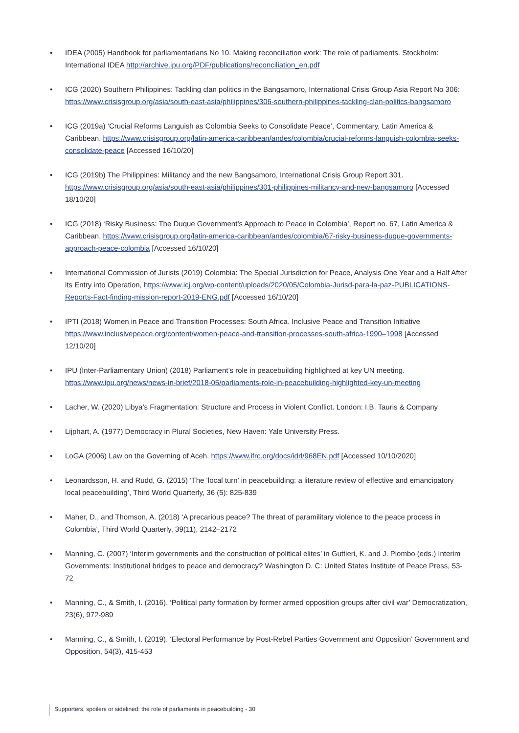• IDEA (2005) Handbook for parliamentarians No 10. Making reconciliation work: The role of parliaments. Stockholm: International IDEA http://archive.ipu.org/PDF/publications/reconciliation_en.pdf
• ICG (2020) Southern Philippines: Tackling clan politics in the Bangsamoro, International Crisis Group Asia Report No 306: https://www.crisisgroup.org/asia/south-east-asia/philippines/306-southern-philippines-tackling-clan-politics-bangsamoro
• ICG (2019a) ‘Crucial Reforms Languish as Colombia Seeks to Consolidate Peace’, Commentary, Latin America & Caribbean, https://www.crisisgroup.org/latin-america-caribbean/andes/colombia/crucial-reforms-languish-colombia-seeks-consolidate-peace [Accessed 16/10/20]
• ICG (2019b) The Philippines: Militancy and the new Bangsamoro, International Crisis Group Report 301. https://www.crisisgroup.org/asia/south-east-asia/philippines/301-philippines-militancy-and-new-bangsamoro [Accessed 18/10/20]
• ICG (2018) ‘Risky Business: The Duque Government’s Approach to Peace in Colombia’, Report no. 67, Latin America & Caribbean, https://www.crisisgroup.org/latin-america-caribbean/andes/colombia/67-risky-business-duque-governments-approach-peace-colombia [Accessed 16/10/20]
• International Commission of Jurists (2019) Colombia: The Special Jurisdiction for Peace, Analysis One Year and a Half After its Entry into Operation, https://www.icj.org/wp-content/uploads/2020/05/Colombia-Jurisd-para-la-paz-PUBLICATIONS-Reports-Fact-finding-mission-report-2019-ENG.pdf [Accessed 16/10/20]
• IPTI (2018) Women in Peace and Transition Processes: South Africa. Inclusive Peace and Transition Initiative https://www.inclusivepeace.org/content/women-peace-and-transition-processes-south-africa-1990–1998 [Accessed 12/10/20]
• IPU (Inter-Parliamentary Union) (2018) Parliament’s role in peacebuilding highlighted at key UN meeting. https://www.ipu.org/news/news-in-brief/2018-05/parliaments-role-in-peacebuilding-highlighted-key-un-meeting
• Lacher, W. (2020) Libya’s Fragmentation: Structure and Process in Violent Conflict. London: I.B. Tauris & Company
• Lijphart, A. (1977) Democracy in Plural Societies, New Haven: Yale University Press.
• LoGA (2006) Law on the Governing of Aceh. https://www.ifrc.org/docs/idrl/968EN.pdf [Accessed 10/10/2020]
• Leonardsson, H. and Rudd, G. (2015) ‘The ‘local turn’ in peacebuilding: a literature review of effective and emancipatory local peacebuilding’, Third World Quarterly, 36 (5): 825-839
• Maher, D., and Thomson, A. (2018) ‘A precarious peace? The threat of paramilitary violence to the peace process in Colombia’, Third World Quarterly, 39(11), 2142–2172
• Manning, C. (2007) ‘Interim governments and the construction of political elites’ in Guttieri, K. and J. Piombo (eds.) Interim Governments: Institutional bridges to peace and democracy? Washington D. C: United States Institute of Peace Press, 53-72
• Manning, C., & Smith, I. (2016). ‘Political party formation by former armed opposition groups after civil war’ Democratization, 23(6), 972-989
• Manning, C., & Smith, I. (2019). ‘Electoral Performance by Post-Rebel Parties Government and Opposition’ Government and Opposition, 54(3), 415-453
Supporters, spoilers or sidelined: the role of parliaments in peacebuilding - 30